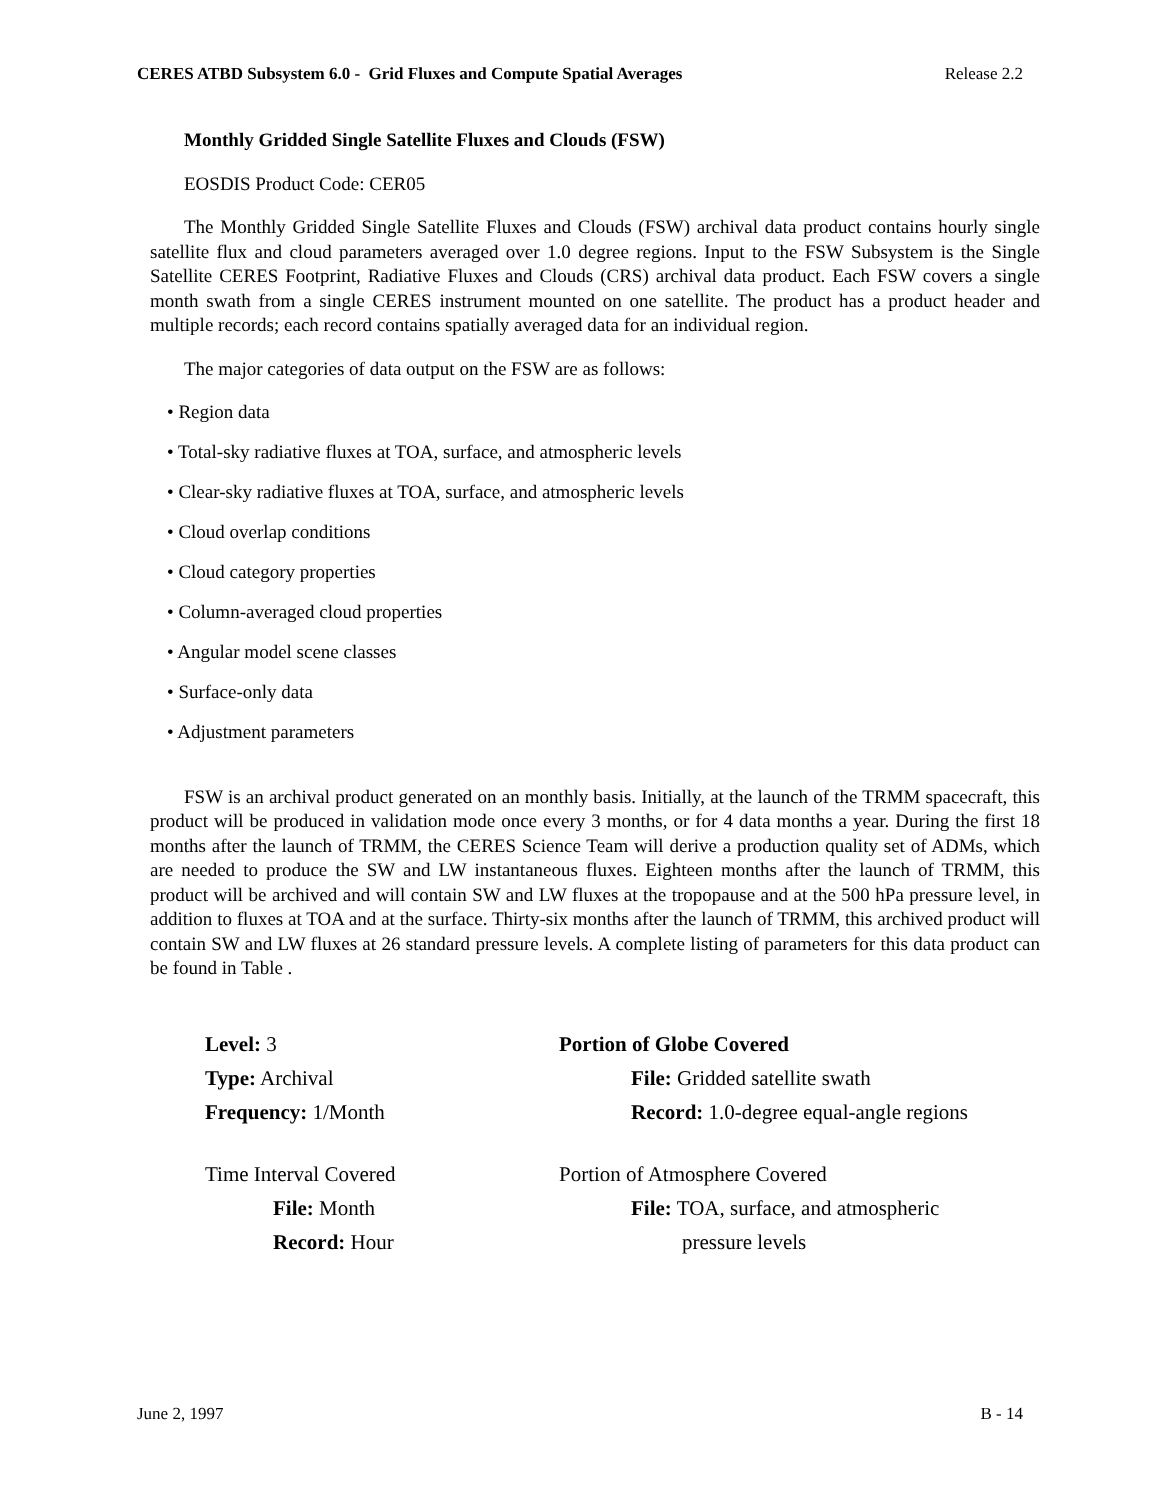CERES ATBD Subsystem 6.0 - Grid Fluxes and Compute Spatial Averages Release 2.2
Monthly Gridded Single Satellite Fluxes and Clouds (FSW)
EOSDIS Product Code: CER05
The Monthly Gridded Single Satellite Fluxes and Clouds (FSW) archival data product contains hourly single satellite flux and cloud parameters averaged over 1.0 degree regions. Input to the FSW Subsystem is the Single Satellite CERES Footprint, Radiative Fluxes and Clouds (CRS) archival data product. Each FSW covers a single month swath from a single CERES instrument mounted on one satellite. The product has a product header and multiple records; each record contains spatially averaged data for an individual region.
The major categories of data output on the FSW are as follows:
• Region data
• Total-sky radiative fluxes at TOA, surface, and atmospheric levels
• Clear-sky radiative fluxes at TOA, surface, and atmospheric levels
• Cloud overlap conditions
• Cloud category properties
• Column-averaged cloud properties
• Angular model scene classes
• Surface-only data
• Adjustment parameters
FSW is an archival product generated on an monthly basis. Initially, at the launch of the TRMM spacecraft, this product will be produced in validation mode once every 3 months, or for 4 data months a year. During the first 18 months after the launch of TRMM, the CERES Science Team will derive a production quality set of ADMs, which are needed to produce the SW and LW instantaneous fluxes. Eighteen months after the launch of TRMM, this product will be archived and will contain SW and LW fluxes at the tropopause and at the 500 hPa pressure level, in addition to fluxes at TOA and at the surface. Thirty-six months after the launch of TRMM, this archived product will contain SW and LW fluxes at 26 standard pressure levels. A complete listing of parameters for this data product can be found in Table .
Level: 3
Type: Archival
Frequency: 1/Month
Time Interval Covered
File: Month
Record: Hour
Portion of Globe Covered
File: Gridded satellite swath
Record: 1.0-degree equal-angle regions
Portion of Atmosphere Covered
File: TOA, surface, and atmospheric
pressure levels
June 2, 1997 B - 14